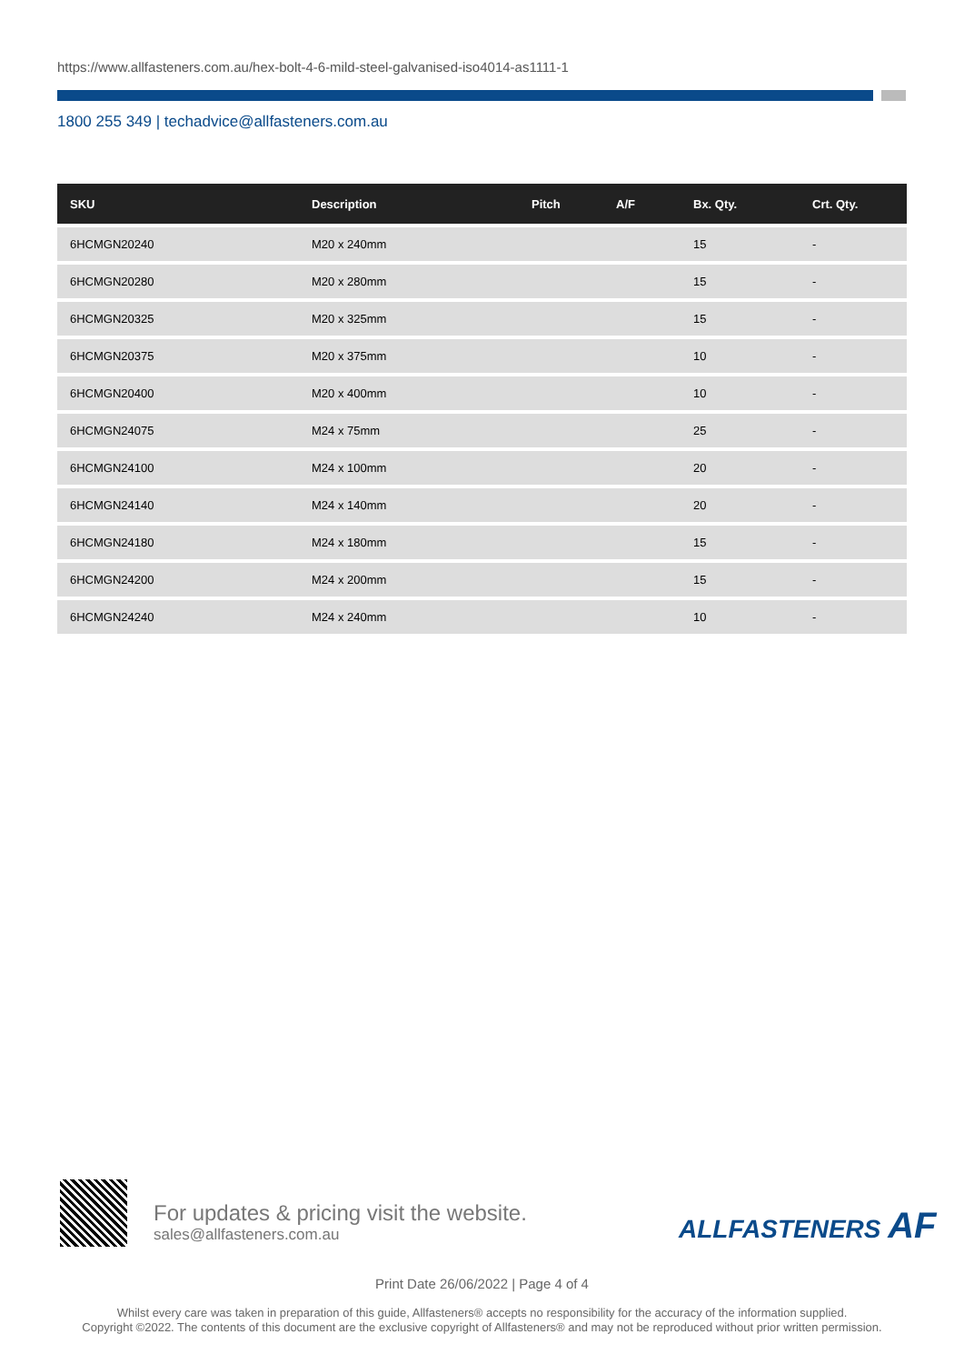https://www.allfasteners.com.au/hex-bolt-4-6-mild-steel-galvanised-iso4014-as1111-1
1800 255 349 | techadvice@allfasteners.com.au
| SKU | Description | Pitch | A/F | Bx. Qty. | Crt. Qty. |
| --- | --- | --- | --- | --- | --- |
| 6HCMGN20240 | M20 x 240mm | | | 15 | - |
| 6HCMGN20280 | M20 x 280mm | | | 15 | - |
| 6HCMGN20325 | M20 x 325mm | | | 15 | - |
| 6HCMGN20375 | M20 x 375mm | | | 10 | - |
| 6HCMGN20400 | M20 x 400mm | | | 10 | - |
| 6HCMGN24075 | M24 x 75mm | | | 25 | - |
| 6HCMGN24100 | M24 x 100mm | | | 20 | - |
| 6HCMGN24140 | M24 x 140mm | | | 20 | - |
| 6HCMGN24180 | M24 x 180mm | | | 15 | - |
| 6HCMGN24200 | M24 x 200mm | | | 15 | - |
| 6HCMGN24240 | M24 x 240mm | | | 10 | - |
For updates & pricing visit the website.
sales@allfasteners.com.au
ALLFASTENERS AF
Print Date 26/06/2022 | Page 4 of 4
Whilst every care was taken in preparation of this guide, Allfasteners® accepts no responsibility for the accuracy of the information supplied.
Copyright ©2022. The contents of this document are the exclusive copyright of Allfasteners® and may not be reproduced without prior written permission.